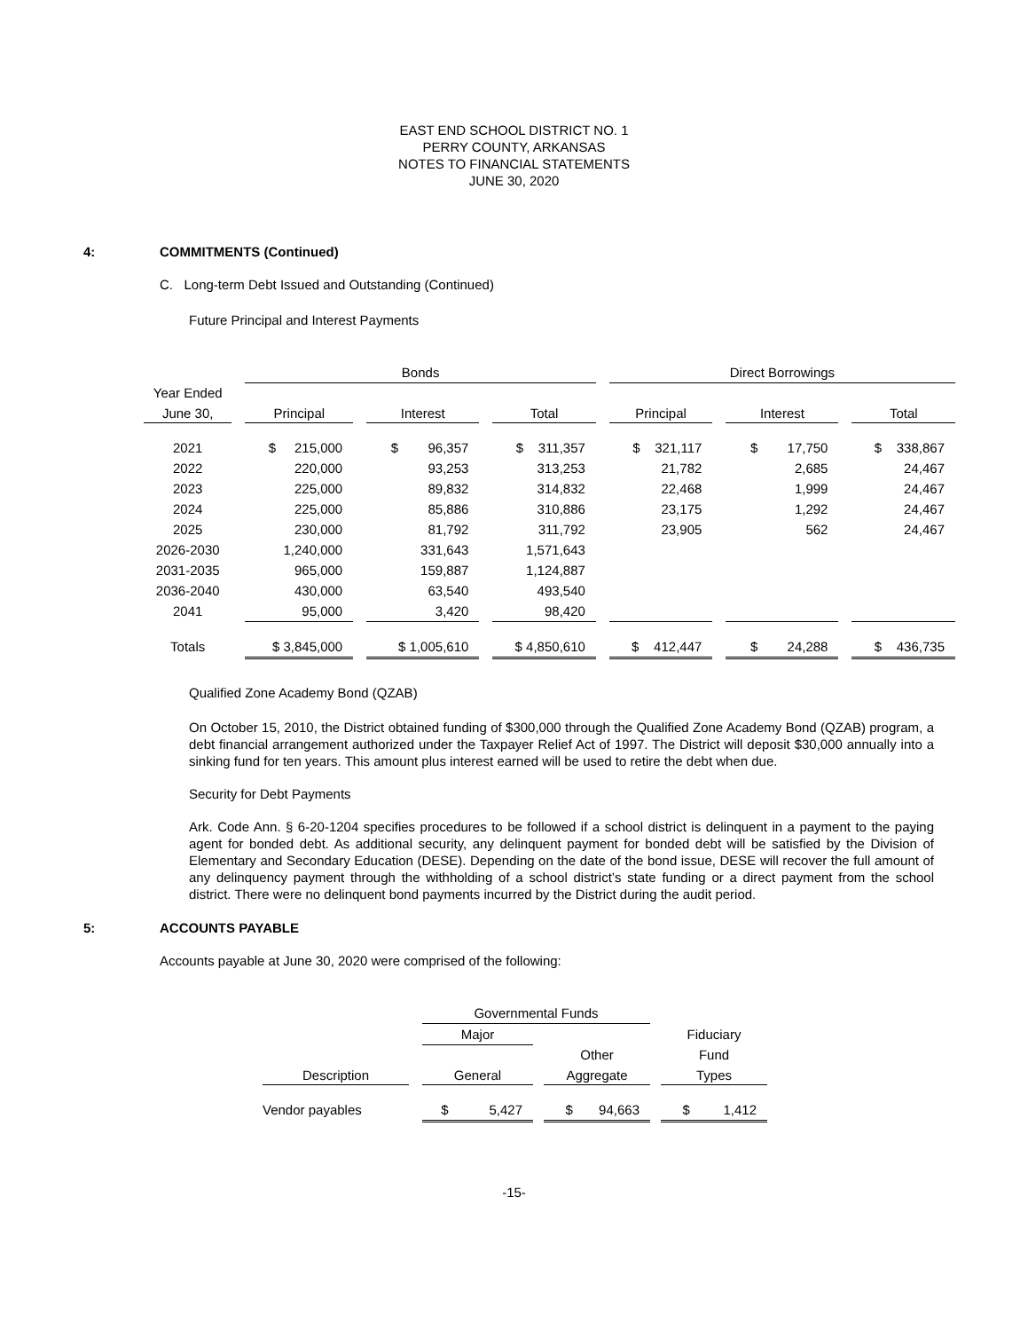EAST END SCHOOL DISTRICT NO. 1
PERRY COUNTY, ARKANSAS
NOTES TO FINANCIAL STATEMENTS
JUNE 30, 2020
4: COMMITMENTS (Continued)
C. Long-term Debt Issued and Outstanding (Continued)
Future Principal and Interest Payments
| | | Bonds | | | | | | Direct Borrowings | | | | |
| Year Ended | | | | | | | | | | | | |
| June 30, | | Principal | | Interest | | Total | | Principal | | Interest | | Total |
| 2021 | | $ 215,000 | | $ 96,357 | | $ 311,357 | | $ 321,117 | | $ 17,750 | | $ 338,867 |
| 2022 | | 220,000 | | 93,253 | | 313,253 | | 21,782 | | 2,685 | | 24,467 |
| 2023 | | 225,000 | | 89,832 | | 314,832 | | 22,468 | | 1,999 | | 24,467 |
| 2024 | | 225,000 | | 85,886 | | 310,886 | | 23,175 | | 1,292 | | 24,467 |
| 2025 | | 230,000 | | 81,792 | | 311,792 | | 23,905 | | 562 | | 24,467 |
| 2026-2030 | | 1,240,000 | | 331,643 | | 1,571,643 | | | | | | |
| 2031-2035 | | 965,000 | | 159,887 | | 1,124,887 | | | | | | |
| 2036-2040 | | 430,000 | | 63,540 | | 493,540 | | | | | | |
| 2041 | | 95,000 | | 3,420 | | 98,420 | | | | | | |
| Totals | | $ 3,845,000 | | $ 1,005,610 | | $ 4,850,610 | | $ 412,447 | | $ 24,288 | | $ 436,735 |
Qualified Zone Academy Bond (QZAB)
On October 15, 2010, the District obtained funding of $300,000 through the Qualified Zone Academy Bond (QZAB) program, a debt financial arrangement authorized under the Taxpayer Relief Act of 1997. The District will deposit $30,000 annually into a sinking fund for ten years. This amount plus interest earned will be used to retire the debt when due.
Security for Debt Payments
Ark. Code Ann. § 6-20-1204 specifies procedures to be followed if a school district is delinquent in a payment to the paying agent for bonded debt. As additional security, any delinquent payment for bonded debt will be satisfied by the Division of Elementary and Secondary Education (DESE). Depending on the date of the bond issue, DESE will recover the full amount of any delinquency payment through the withholding of a school district’s state funding or a direct payment from the school district. There were no delinquent bond payments incurred by the District during the audit period.
5: ACCOUNTS PAYABLE
Accounts payable at June 30, 2020 were comprised of the following:
| | | Governmental Funds | | | | |
| | | Major | | | | Fiduciary |
| | | | | Other | | Fund |
| Description | | General | | Aggregate | | Types |
| Vendor payables | | $ 5,427 | | $ 94,663 | | $ 1,412 |
-15-